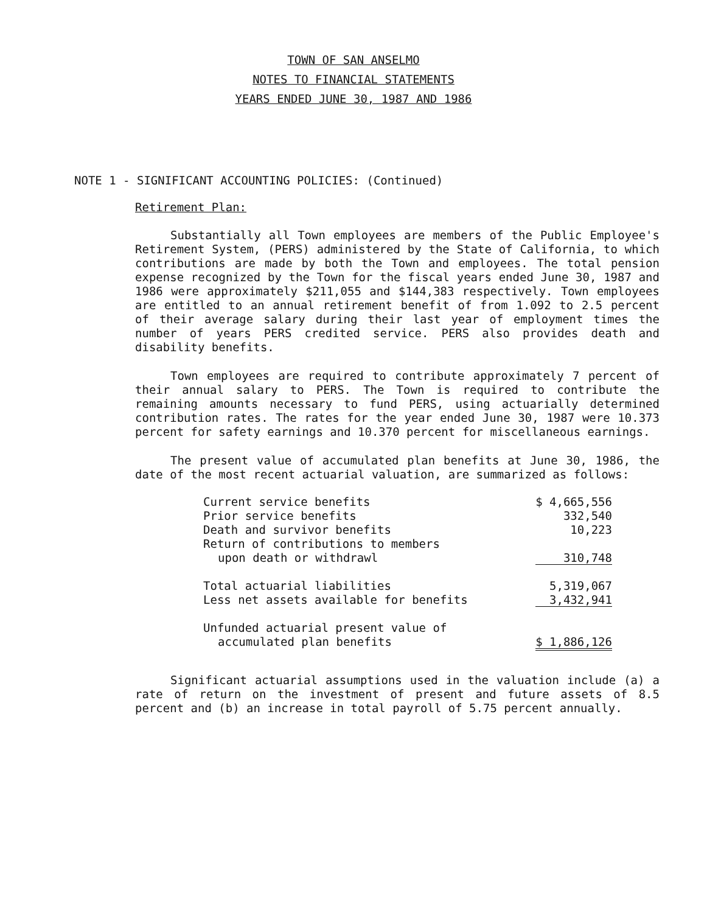TOWN OF SAN ANSELMO
NOTES TO FINANCIAL STATEMENTS
YEARS ENDED JUNE 30, 1987 AND 1986
NOTE 1 - SIGNIFICANT ACCOUNTING POLICIES: (Continued)
Retirement Plan:
Substantially all Town employees are members of the Public Employee's Retirement System, (PERS) administered by the State of California, to which contributions are made by both the Town and employees. The total pension expense recognized by the Town for the fiscal years ended June 30, 1987 and 1986 were approximately $211,055 and $144,383 respectively. Town employees are entitled to an annual retirement benefit of from 1.092 to 2.5 percent of their average salary during their last year of employment times the number of years PERS credited service. PERS also provides death and disability benefits.
Town employees are required to contribute approximately 7 percent of their annual salary to PERS. The Town is required to contribute the remaining amounts necessary to fund PERS, using actuarially determined contribution rates. The rates for the year ended June 30, 1987 were 10.373 percent for safety earnings and 10.370 percent for miscellaneous earnings.
The present value of accumulated plan benefits at June 30, 1986, the date of the most recent actuarial valuation, are summarized as follows:
| Current service benefits | $ 4,665,556 |
| Prior service benefits | 332,540 |
| Death and survivor benefits | 10,223 |
| Return of contributions to members | |
| upon death or withdrawl | 310,748 |
| Total actuarial liabilities | 5,319,067 |
| Less net assets available for benefits | 3,432,941 |
| Unfunded actuarial present value of | |
| accumulated plan benefits | $ 1,886,126 |
Significant actuarial assumptions used in the valuation include (a) a rate of return on the investment of present and future assets of 8.5 percent and (b) an increase in total payroll of 5.75 percent annually.